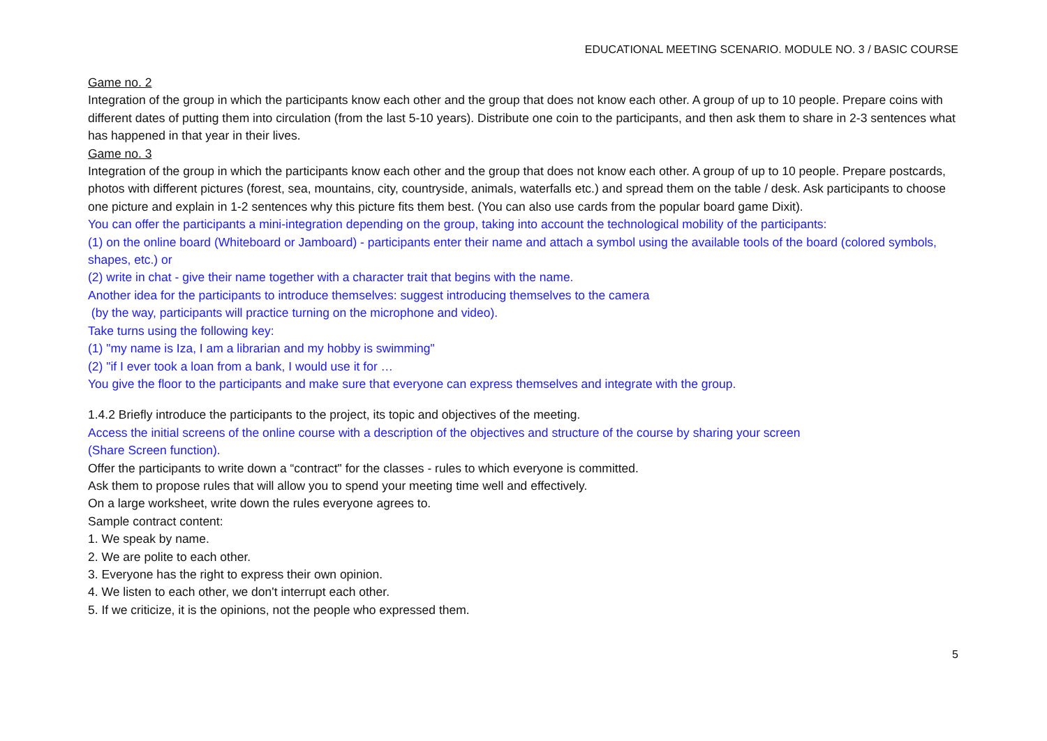EDUCATIONAL MEETING SCENARIO. MODULE NO. 3 / BASIC COURSE
Game no. 2
Integration of the group in which the participants know each other and the group that does not know each other. A group of up to 10 people. Prepare coins with different dates of putting them into circulation (from the last 5-10 years). Distribute one coin to the participants, and then ask them to share in 2-3 sentences what has happened in that year in their lives.
Game no. 3
Integration of the group in which the participants know each other and the group that does not know each other. A group of up to 10 people. Prepare postcards, photos with different pictures (forest, sea, mountains, city, countryside, animals, waterfalls etc.) and spread them on the table / desk. Ask participants to choose one picture and explain in 1-2 sentences why this picture fits them best. (You can also use cards from the popular board game Dixit).
You can offer the participants a mini-integration depending on the group, taking into account the technological mobility of the participants:
(1) on the online board (Whiteboard or Jamboard) - participants enter their name and attach a symbol using the available tools of the board (colored symbols, shapes, etc.) or
(2) write in chat - give their name together with a character trait that begins with the name.
Another idea for the participants to introduce themselves: suggest introducing themselves to the camera
(by the way, participants will practice turning on the microphone and video).
Take turns using the following key:
(1) "my name is Iza, I am a librarian and my hobby is swimming"
(2) "if I ever took a loan from a bank, I would use it for …
You give the floor to the participants and make sure that everyone can express themselves and integrate with the group.
1.4.2 Briefly introduce the participants to the project, its topic and objectives of the meeting.
Access the initial screens of the online course with a description of the objectives and structure of the course by sharing your screen
(Share Screen function).
Offer the participants to write down a “contract" for the classes - rules to which everyone is committed.
Ask them to propose rules that will allow you to spend your meeting time well and effectively.
On a large worksheet, write down the rules everyone agrees to.
Sample contract content:
1. We speak by name.
2. We are polite to each other.
3. Everyone has the right to express their own opinion.
4. We listen to each other, we don't interrupt each other.
5. If we criticize, it is the opinions, not the people who expressed them.
5